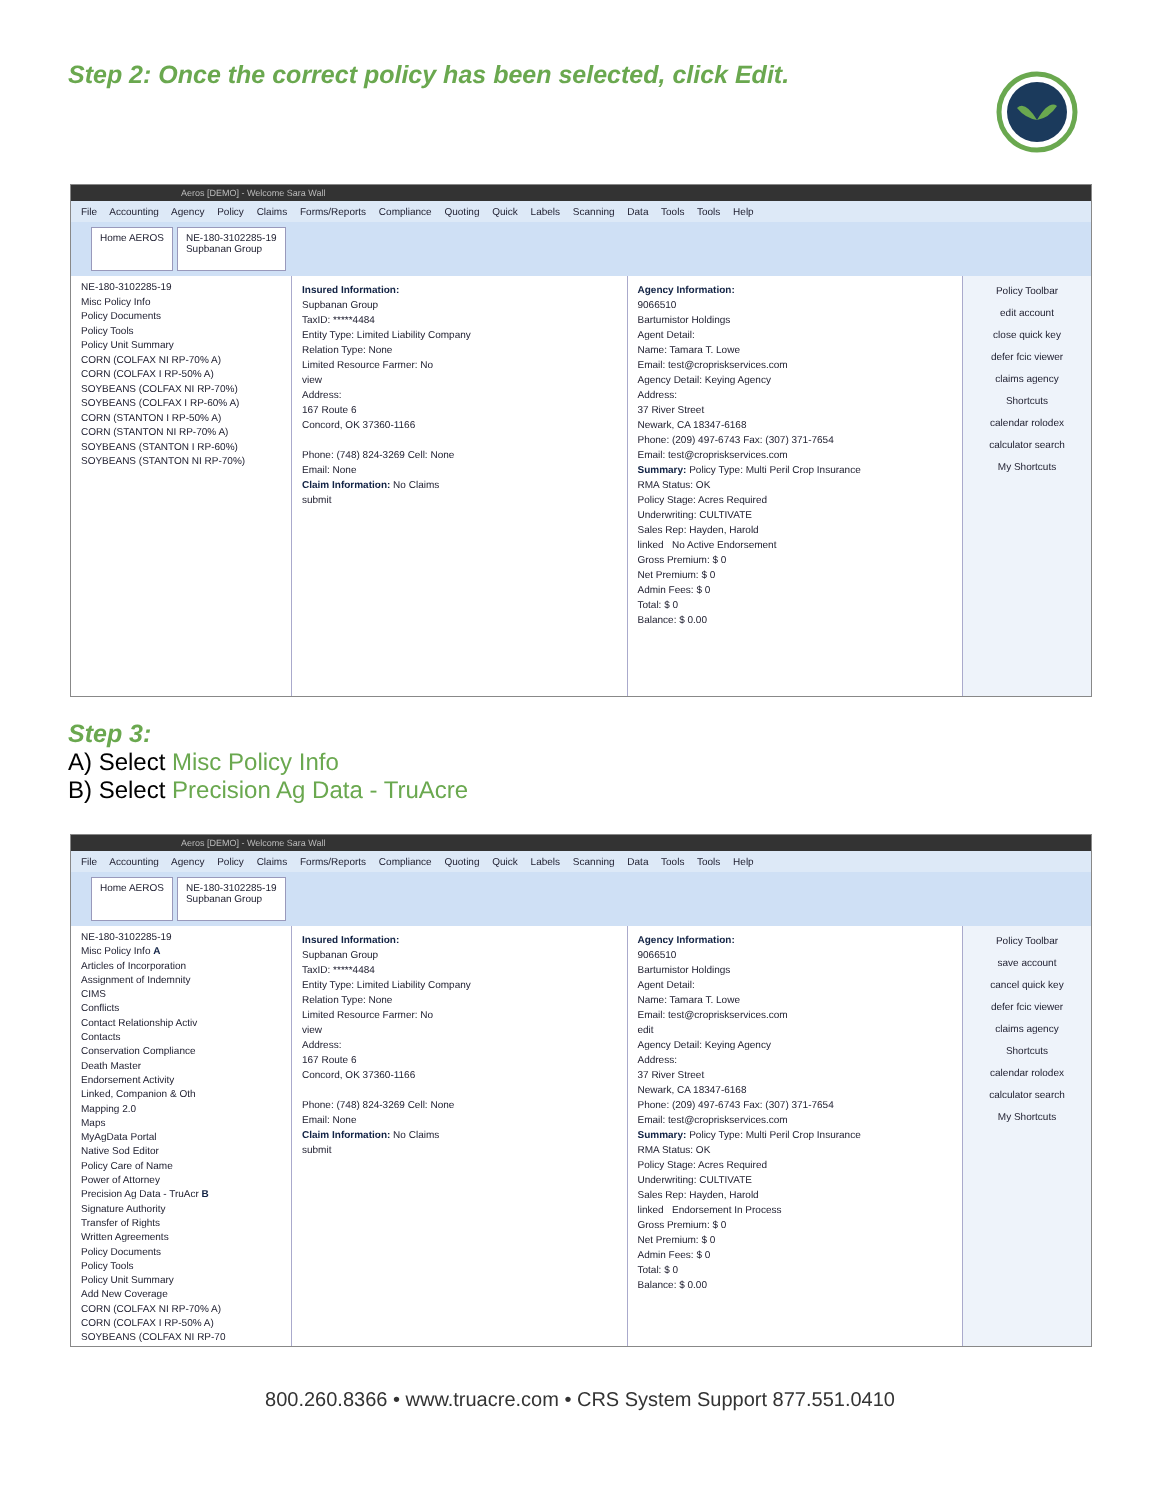Step 2: Once the correct policy has been selected, click Edit.
Aeros [DEMO] - Welcome Sara Wall
File Accounting Agency Policy Claims Forms/Reports Compliance Quoting Quick Labels Scanning Data Tools Tools Help
Home AEROS NE-180-3102285-19
Supbanan Group
NE-180-3102285-19
Misc Policy Info
Policy Documents
Policy Tools
Policy Unit Summary
CORN (COLFAX NI RP-70% A)
CORN (COLFAX I RP-50% A)
SOYBEANS (COLFAX NI RP-70%)
SOYBEANS (COLFAX I RP-60% A)
CORN (STANTON I RP-50% A)
CORN (STANTON NI RP-70% A)
SOYBEANS (STANTON I RP-60%)
SOYBEANS (STANTON NI RP-70%)
Insured Information:
Supbanan Group
TaxID: *****4484
Entity Type: Limited Liability Company
Relation Type: None
Limited Resource Farmer: No
view
Address:
167 Route 6
Concord, OK 37360-1166
Phone: (748) 824-3269 Cell: None
Email: None
Claim Information: No Claims
submit
Agency Information:
9066510
Bartumistor Holdings
Agent Detail:
Name: Tamara T. Lowe
Email: test@cropriskservices.com
Agency Detail: Keying Agency
Address:
37 River Street
Newark, CA 18347-6168
Phone: (209) 497-6743 Fax: (307) 371-7654
Email: test@cropriskservices.com
Summary: Policy Type: Multi Peril Crop Insurance
RMA Status: OK
Policy Stage: Acres Required
Underwriting: CULTIVATE
Sales Rep: Hayden, Harold
linked No Active Endorsement
Gross Premium: $ 0
Net Premium: $ 0
Admin Fees: $ 0
Total: $ 0
Balance: $ 0.00
Policy Toolbar
edit account
close quick key
defer fcic viewer
claims agency
Shortcuts
calendar rolodex
calculator search
My Shortcuts
Step 3:
A) Select Misc Policy Info
B) Select Precision Ag Data - TruAcre
Aeros [DEMO] - Welcome Sara Wall
File Accounting Agency Policy Claims Forms/Reports Compliance Quoting Quick Labels Scanning Data Tools Tools Help
Home AEROS NE-180-3102285-19
Supbanan Group
NE-180-3102285-19
Misc Policy Info A
Articles of Incorporation
Assignment of Indemnity
CIMS
Conflicts
Contact Relationship Activ
Contacts
Conservation Compliance
Death Master
Endorsement Activity
Linked, Companion & Oth
Mapping 2.0
Maps
MyAgData Portal
Native Sod Editor
Policy Care of Name
Power of Attorney
Precision Ag Data - TruAcr B
Signature Authority
Transfer of Rights
Written Agreements
Policy Documents
Policy Tools
Policy Unit Summary
Add New Coverage
CORN (COLFAX NI RP-70% A)
CORN (COLFAX I RP-50% A)
SOYBEANS (COLFAX NI RP-70
Insured Information:
Supbanan Group
TaxID: *****4484
Entity Type: Limited Liability Company
Relation Type: None
Limited Resource Farmer: No
view
Address:
167 Route 6
Concord, OK 37360-1166
Phone: (748) 824-3269 Cell: None
Email: None
Claim Information: No Claims
submit
Agency Information:
9066510
Bartumistor Holdings
Agent Detail:
Name: Tamara T. Lowe
Email: test@cropriskservices.com
edit
Agency Detail: Keying Agency
Address:
37 River Street
Newark, CA 18347-6168
Phone: (209) 497-6743 Fax: (307) 371-7654
Email: test@cropriskservices.com
Summary: Policy Type: Multi Peril Crop Insurance
RMA Status: OK
Policy Stage: Acres Required
Underwriting: CULTIVATE
Sales Rep: Hayden, Harold
linked Endorsement In Process
Gross Premium: $ 0
Net Premium: $ 0
Admin Fees: $ 0
Total: $ 0
Balance: $ 0.00
Policy Toolbar
save account
cancel quick key
defer fcic viewer
claims agency
Shortcuts
calendar rolodex
calculator search
My Shortcuts
800.260.8366 • www.truacre.com • CRS System Support 877.551.0410